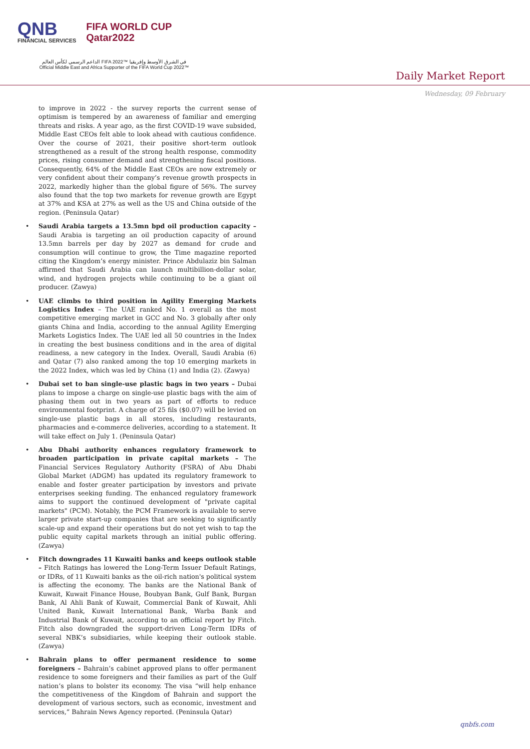QNB
FINANCIAL SERVICES
FIFA WORLD CUP
Qatar2022
الداعم الرسمي لكأس العالم FIFA 2022™ في الشرق الأوسط وإفريقيا
Official Middle East and Africa Supporter of the FIFA World Cup 2022™
Daily Market Report
Wednesday, 09 February
to improve in 2022 - the survey reports the current sense of optimism is tempered by an awareness of familiar and emerging threats and risks. A year ago, as the first COVID-19 wave subsided, Middle East CEOs felt able to look ahead with cautious confidence. Over the course of 2021, their positive short-term outlook strengthened as a result of the strong health response, commodity prices, rising consumer demand and strengthening fiscal positions. Consequently, 64% of the Middle East CEOs are now extremely or very confident about their company’s revenue growth prospects in 2022, markedly higher than the global figure of 56%. The survey also found that the top two markets for revenue growth are Egypt at 37% and KSA at 27% as well as the US and China outside of the region. (Peninsula Qatar)
Saudi Arabia targets a 13.5mn bpd oil production capacity – Saudi Arabia is targeting an oil production capacity of around 13.5mn barrels per day by 2027 as demand for crude and consumption will continue to grow, the Time magazine reported citing the Kingdom’s energy minister. Prince Abdulaziz bin Salman affirmed that Saudi Arabia can launch multibillion-dollar solar, wind, and hydrogen projects while continuing to be a giant oil producer. (Zawya)
UAE climbs to third position in Agility Emerging Markets Logistics Index – The UAE ranked No. 1 overall as the most competitive emerging market in GCC and No. 3 globally after only giants China and India, according to the annual Agility Emerging Markets Logistics Index. The UAE led all 50 countries in the Index in creating the best business conditions and in the area of digital readiness, a new category in the Index. Overall, Saudi Arabia (6) and Qatar (7) also ranked among the top 10 emerging markets in the 2022 Index, which was led by China (1) and India (2). (Zawya)
Dubai set to ban single-use plastic bags in two years – Dubai plans to impose a charge on single-use plastic bags with the aim of phasing them out in two years as part of efforts to reduce environmental footprint. A charge of 25 fils ($0.07) will be levied on single-use plastic bags in all stores, including restaurants, pharmacies and e-commerce deliveries, according to a statement. It will take effect on July 1. (Peninsula Qatar)
Abu Dhabi authority enhances regulatory framework to broaden participation in private capital markets – The Financial Services Regulatory Authority (FSRA) of Abu Dhabi Global Market (ADGM) has updated its regulatory framework to enable and foster greater participation by investors and private enterprises seeking funding. The enhanced regulatory framework aims to support the continued development of "private capital markets" (PCM). Notably, the PCM Framework is available to serve larger private start-up companies that are seeking to significantly scale-up and expand their operations but do not yet wish to tap the public equity capital markets through an initial public offering. (Zawya)
Fitch downgrades 11 Kuwaiti banks and keeps outlook stable – Fitch Ratings has lowered the Long-Term Issuer Default Ratings, or IDRs, of 11 Kuwaiti banks as the oil-rich nation's political system is affecting the economy. The banks are the National Bank of Kuwait, Kuwait Finance House, Boubyan Bank, Gulf Bank, Burgan Bank, Al Ahli Bank of Kuwait, Commercial Bank of Kuwait, Ahli United Bank, Kuwait International Bank, Warba Bank and Industrial Bank of Kuwait, according to an official report by Fitch. Fitch also downgraded the support-driven Long-Term IDRs of several NBK’s subsidiaries, while keeping their outlook stable. (Zawya)
Bahrain plans to offer permanent residence to some foreigners – Bahrain’s cabinet approved plans to offer permanent residence to some foreigners and their families as part of the Gulf nation’s plans to bolster its economy. The visa “will help enhance the competitiveness of the Kingdom of Bahrain and support the development of various sectors, such as economic, investment and services,” Bahrain News Agency reported. (Peninsula Qatar)
qnbfs.com